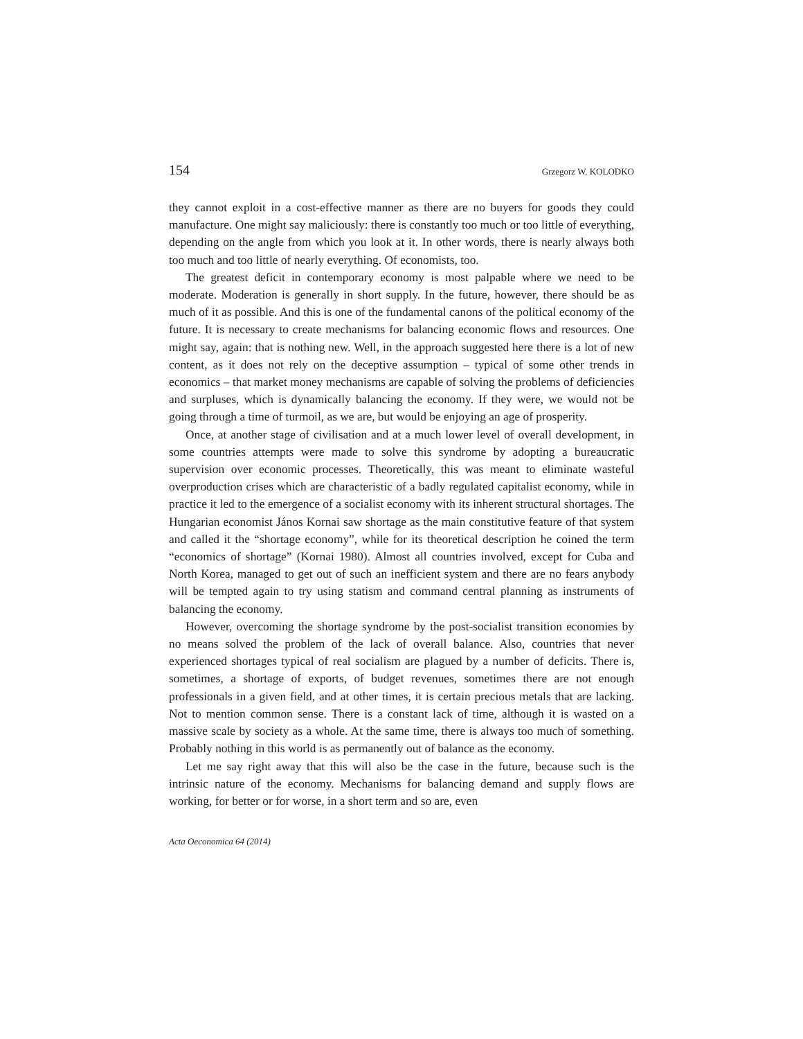154 Grzegorz W. KOLODKO
they cannot exploit in a cost-effective manner as there are no buyers for goods they could manufacture. One might say maliciously: there is constantly too much or too little of everything, depending on the angle from which you look at it. In other words, there is nearly always both too much and too little of nearly every­thing. Of economists, too.
The greatest deficit in contemporary economy is most palpable where we need to be moderate. Moderation is generally in short supply. In the future, however, there should be as much of it as possible. And this is one of the fundamental can­ons of the political economy of the future. It is necessary to create mechanisms for balancing economic flows and resources. One might say, again: that is nothing new. Well, in the approach suggested here there is a lot of new content, as it does not rely on the deceptive assumption – typical of some other trends in economics – that market money mechanisms are capable of solving the problems of deficien­cies and surpluses, which is dynamically balancing the economy. If they were, we would not be going through a time of turmoil, as we are, but would be enjoying an age of prosperity.
Once, at another stage of civilisation and at a much lower level of overall de­velopment, in some countries attempts were made to solve this syndrome by adopting a bureaucratic supervision over economic processes. Theoretically, this was meant to eliminate wasteful overproduction crises which are characteristic of a badly regulated capitalist economy, while in practice it led to the emergence of a socialist economy with its inherent structural shortages. The Hungarian econo­mist János Kornai saw shortage as the main constitutive feature of that system and called it the “shortage economy”, while for its theoretical description he coined the term “economics of shortage” (Kornai 1980). Almost all countries involved, except for Cuba and North Korea, managed to get out of such an inefficient sys­tem and there are no fears anybody will be tempted again to try using statism and command central planning as instruments of balancing the economy.
However, overcoming the shortage syndrome by the post-socialist transition economies by no means solved the problem of the lack of overall balance. Also, countries that never experienced shortages typical of real socialism are plagued by a number of deficits. There is, sometimes, a shortage of exports, of budget reve­nues, sometimes there are not enough professionals in a given field, and at other times, it is certain precious metals that are lacking. Not to mention common sense. There is a constant lack of time, although it is wasted on a massive scale by society as a whole. At the same time, there is always too much of something. Probably nothing in this world is as permanently out of balance as the economy.
Let me say right away that this will also be the case in the future, because such is the intrinsic nature of the economy. Mechanisms for balancing demand and supply flows are working, for better or for worse, in a short term and so are, even
Acta Oeconomica 64 (2014)